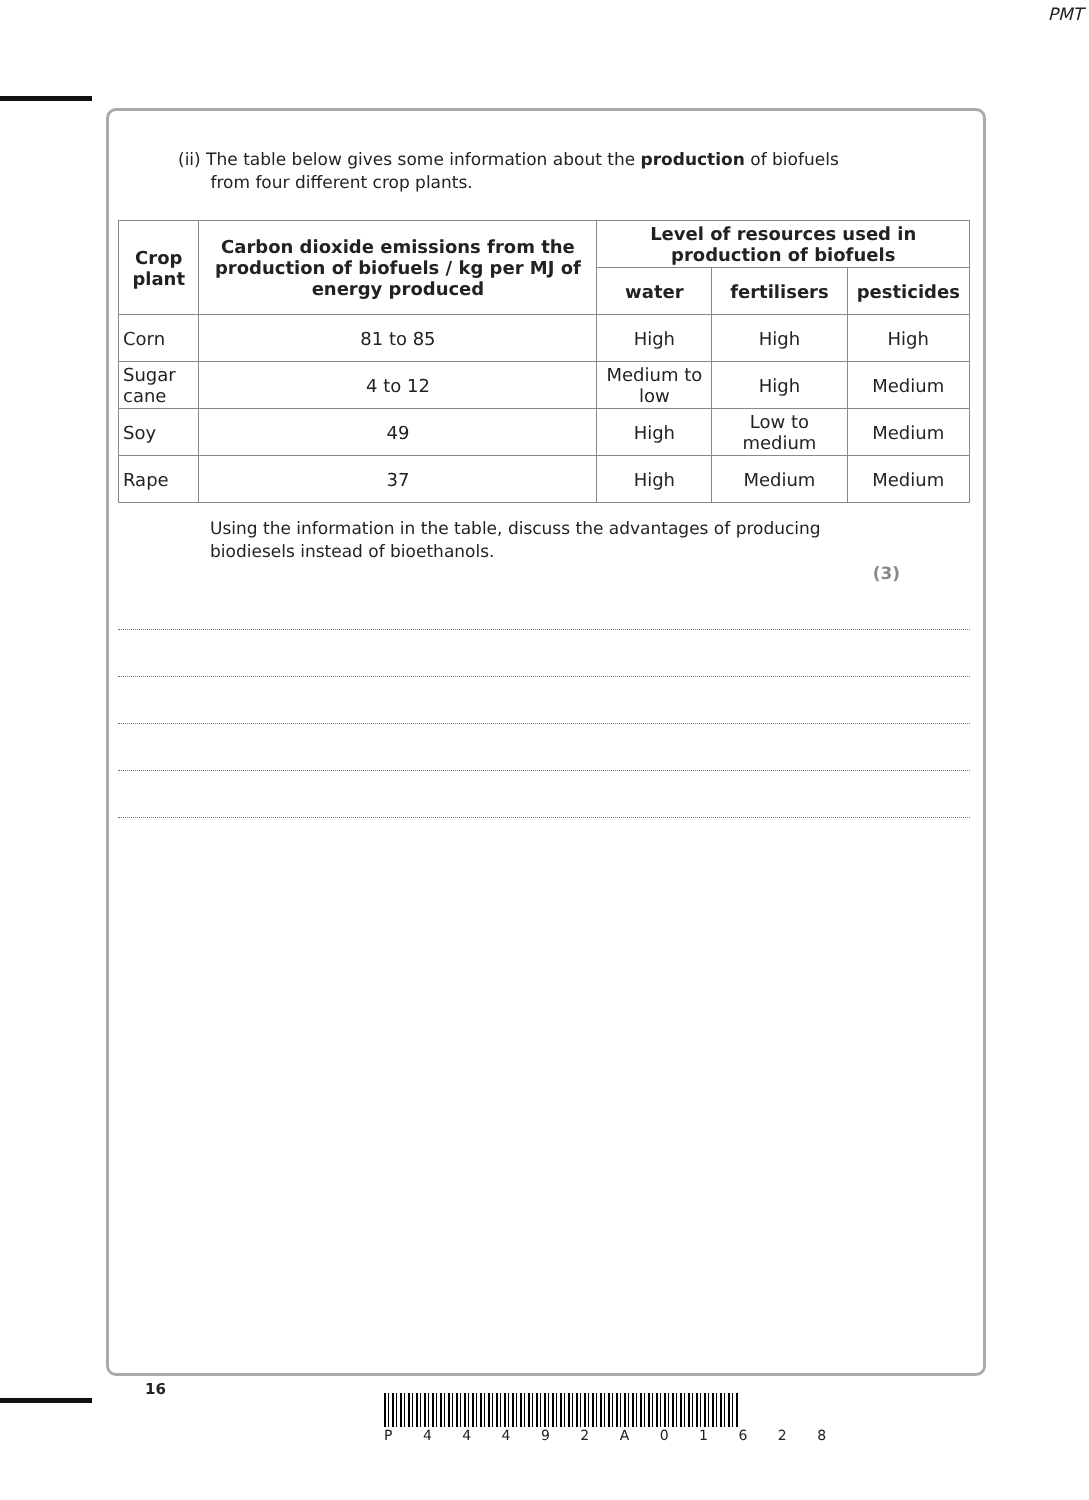PMT
(ii) The table below gives some information about the production of biofuels
from four different crop plants.
| Crop plant | Carbon dioxide emissions from the production of biofuels / kg per MJ of energy produced | Level of resources used in production of biofuels | | |
| --- | --- | --- | --- | --- |
| | | water | fertilisers | pesticides |
| Corn | 81 to 85 | High | High | High |
| Sugar cane | 4 to 12 | Medium to low | High | Medium |
| Soy | 49 | High | Low to medium | Medium |
| Rape | 37 | High | Medium | Medium |
Using the information in the table, discuss the advantages of producing
biodiesels instead of bioethanols.
(3)
16
P 4 4 4 9 2 A 0 1 6 2 8